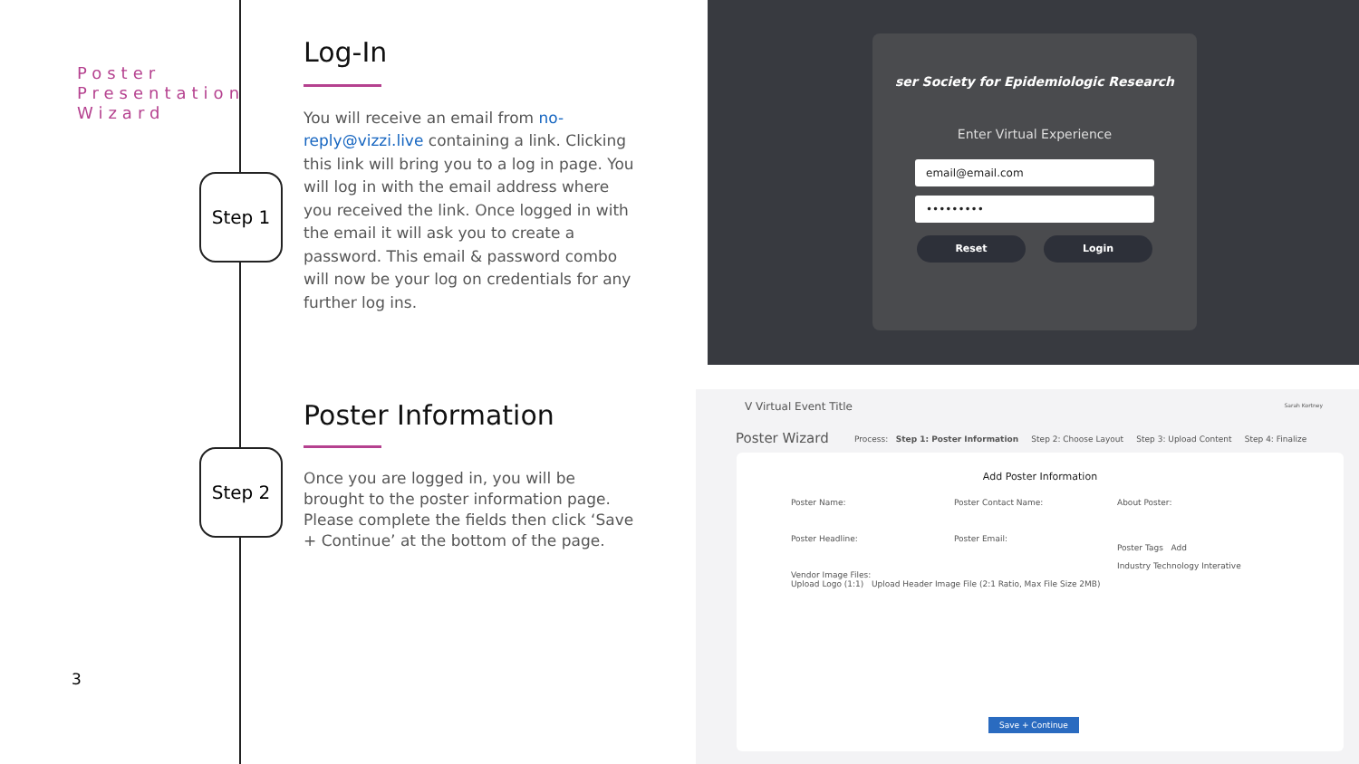Poster
Presentation
Wizard
Step 1
Step 2
Log-In
You will receive an email from no-reply@vizzi.live containing a link. Clicking this link will bring you to a log in page. You will log in with the email address where you received the link. Once logged in with the email it will ask you to create a password. This email & password combo will now be your log on credentials for any further log ins.
Poster Information
Once you are logged in, you will be brought to the poster information page. Please complete the fields then click ‘Save + Continue’ at the bottom of the page.
3
ser Society for Epidemiologic Research
Enter Virtual Experience
email@email.com
•••••••••
Reset Login
V Virtual Event Title Sarah Kortney
Poster Wizard
Process: Step 1: Poster Information Step 2: Choose Layout Step 3: Upload Content Step 4: Finalize
Add Poster Information
Poster Name:
Poster Headline:
Vendor Image Files:
Upload Logo (1:1) Upload Header Image File (2:1 Ratio, Max File Size 2MB)
Poster Contact Name:
Poster Email:
About Poster:
Poster Tags Add
Industry Technology Interative
Save + Continue